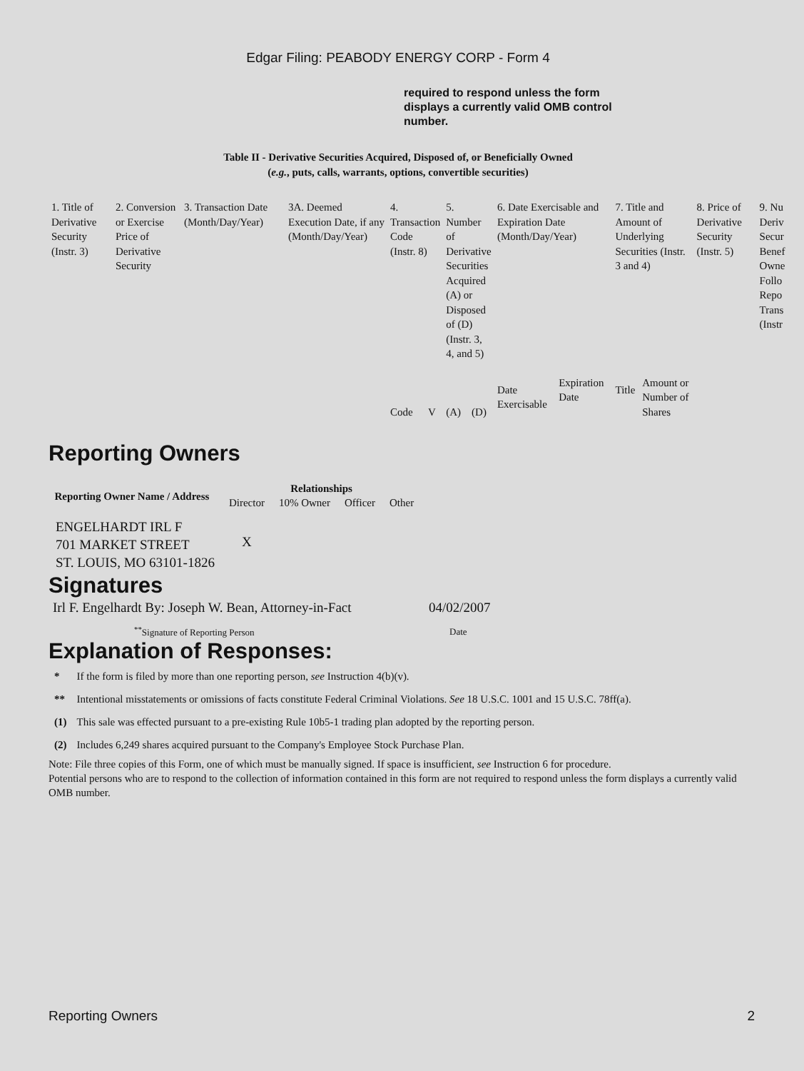Edgar Filing: PEABODY ENERGY CORP - Form 4
required to respond unless the form displays a currently valid OMB control number.
Table II - Derivative Securities Acquired, Disposed of, or Beneficially Owned
(e.g., puts, calls, warrants, options, convertible securities)
| 1. Title of Derivative Security (Instr. 3) | 2. Conversion or Exercise Price of Derivative Security | 3. Transaction Date (Month/Day/Year) | 3A. Deemed Execution Date, if any (Month/Day/Year) | 4. Transaction Code (Instr. 8) | | 5. Number of Derivative Securities Acquired (A) or Disposed of (D) (Instr. 3, 4, and 5) | | 6. Date Exercisable and Expiration Date (Month/Day/Year) | | 7. Title and Amount of Underlying Securities (Instr. 3 and 4) | | 8. Price of Derivative Security (Instr. 5) | 9. Nu Deriv Secur Benef Owne Follo Repo Trans (Instr |
| | | | | Code | V | (A) | (D) | Date Exercisable | Expiration Date | Title | Amount or Number of Shares | | |
Reporting Owners
| Reporting Owner Name / Address | Relationships | | | |
| --- | --- | --- | --- | --- |
| | Director | 10% Owner | Officer | Other |
| ENGELHARDT IRL F 701 MARKET STREET ST. LOUIS, MO 63101-1826 | X | | | |
Signatures
| Irl F. Engelhardt By: Joseph W. Bean, Attorney-in-Fact | 04/02/2007 |
| <sup>**</sup> Signature of Reporting Person | Date |
Explanation of Responses:
| * | If the form is filed by more than one reporting person, see Instruction 4(b)(v). |
| ** | Intentional misstatements or omissions of facts constitute Federal Criminal Violations. See 18 U.S.C. 1001 and 15 U.S.C. 78ff(a). |
| (1) | This sale was effected pursuant to a pre-existing Rule 10b5-1 trading plan adopted by the reporting person. |
| (2) | Includes 6,249 shares acquired pursuant to the Company's Employee Stock Purchase Plan. |
Note: File three copies of this Form, one of which must be manually signed. If space is insufficient, see Instruction 6 for procedure.
Potential persons who are to respond to the collection of information contained in this form are not required to respond unless the form displays a currently valid OMB number.
Reporting Owners 2